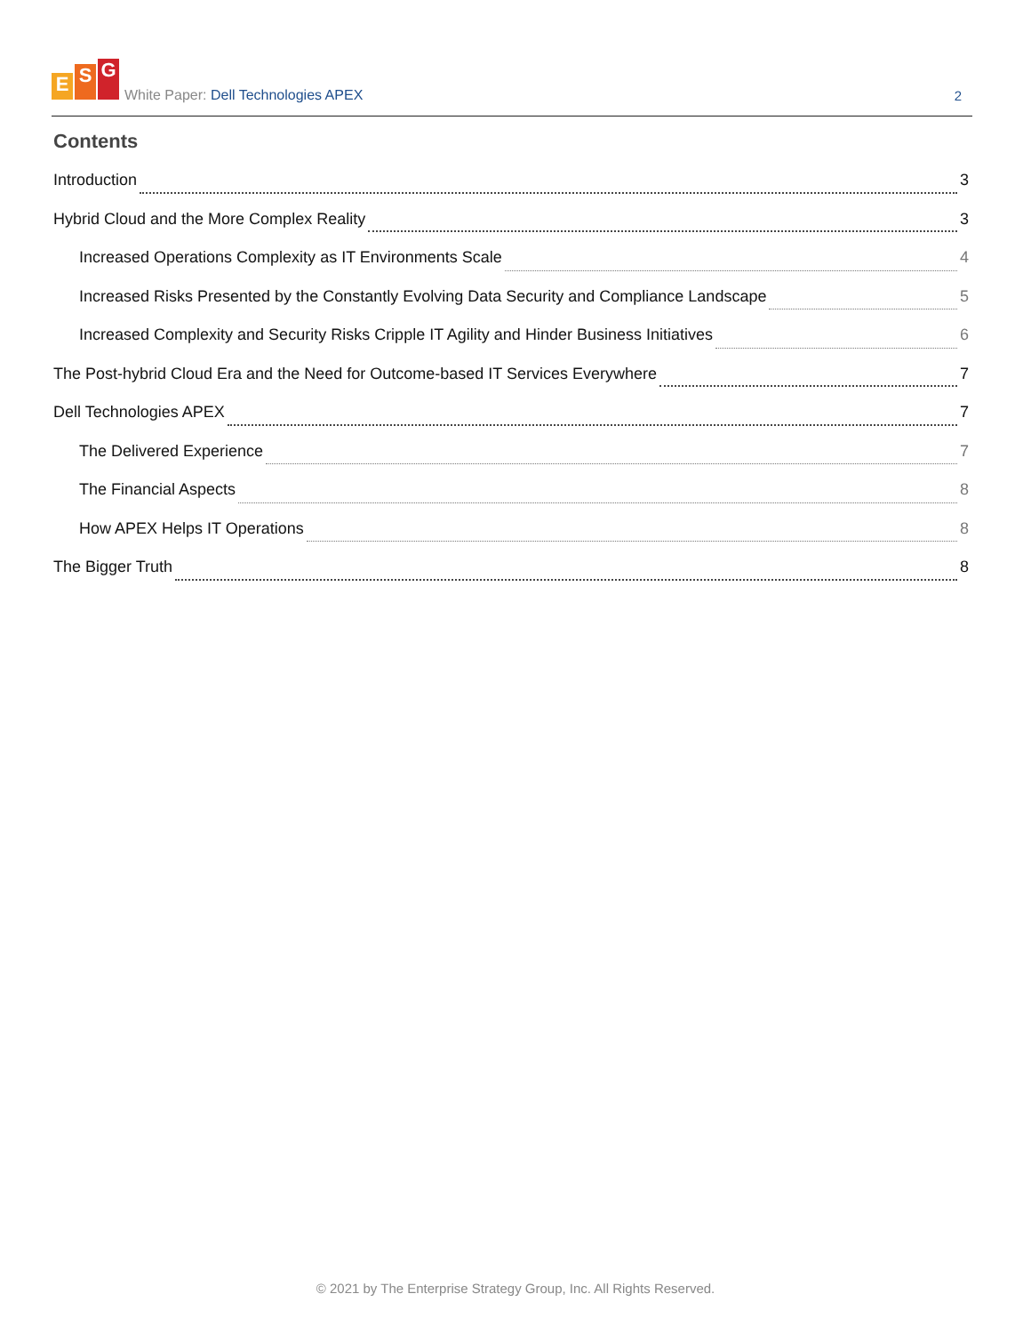E S G
White Paper: Dell Technologies APEX
2
Contents
Introduction 3
Hybrid Cloud and the More Complex Reality 3
Increased Operations Complexity as IT Environments Scale 4
Increased Risks Presented by the Constantly Evolving Data Security and Compliance Landscape 5
Increased Complexity and Security Risks Cripple IT Agility and Hinder Business Initiatives 6
The Post-hybrid Cloud Era and the Need for Outcome-based IT Services Everywhere 7
Dell Technologies APEX 7
The Delivered Experience 7
The Financial Aspects 8
How APEX Helps IT Operations 8
The Bigger Truth 8
© 2021 by The Enterprise Strategy Group, Inc. All Rights Reserved.